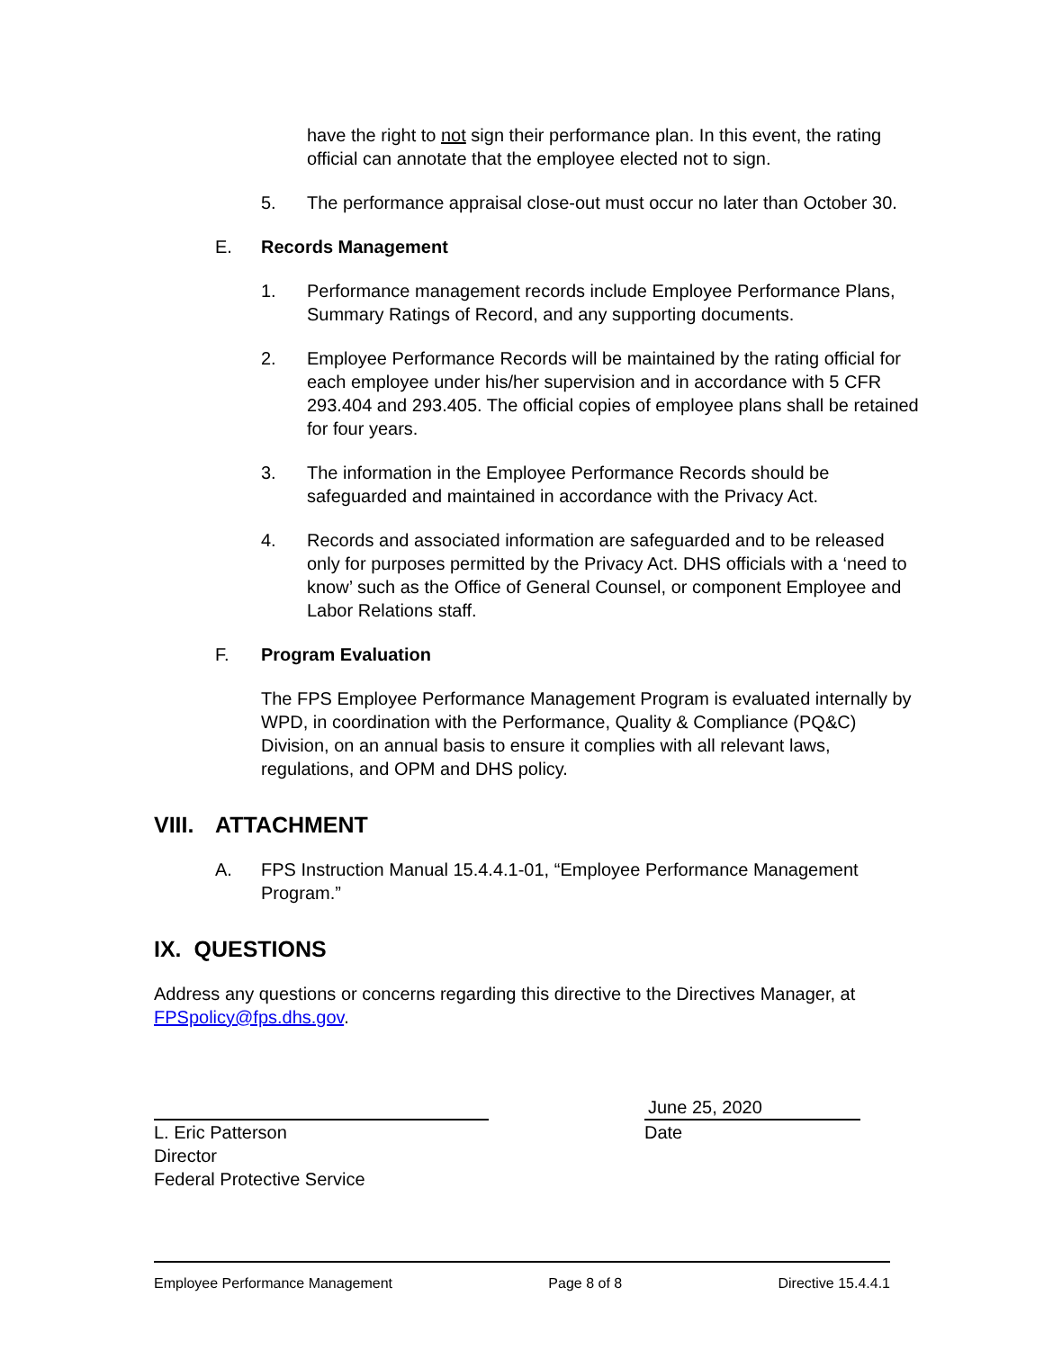have the right to not sign their performance plan. In this event, the rating official can annotate that the employee elected not to sign.
5. The performance appraisal close-out must occur no later than October 30.
E. Records Management
1. Performance management records include Employee Performance Plans, Summary Ratings of Record, and any supporting documents.
2. Employee Performance Records will be maintained by the rating official for each employee under his/her supervision and in accordance with 5 CFR 293.404 and 293.405. The official copies of employee plans shall be retained for four years.
3. The information in the Employee Performance Records should be safeguarded and maintained in accordance with the Privacy Act.
4. Records and associated information are safeguarded and to be released only for purposes permitted by the Privacy Act. DHS officials with a ‘need to know’ such as the Office of General Counsel, or component Employee and Labor Relations staff.
F. Program Evaluation
The FPS Employee Performance Management Program is evaluated internally by WPD, in coordination with the Performance, Quality & Compliance (PQ&C) Division, on an annual basis to ensure it complies with all relevant laws, regulations, and OPM and DHS policy.
VIII. ATTACHMENT
A. FPS Instruction Manual 15.4.4.1-01, “Employee Performance Management Program.”
IX. QUESTIONS
Address any questions or concerns regarding this directive to the Directives Manager, at FPSpolicy@fps.dhs.gov.
L. Eric Patterson
Director
Federal Protective Service
June 25, 2020
Date
Employee Performance Management Page 8 of 8 Directive 15.4.4.1